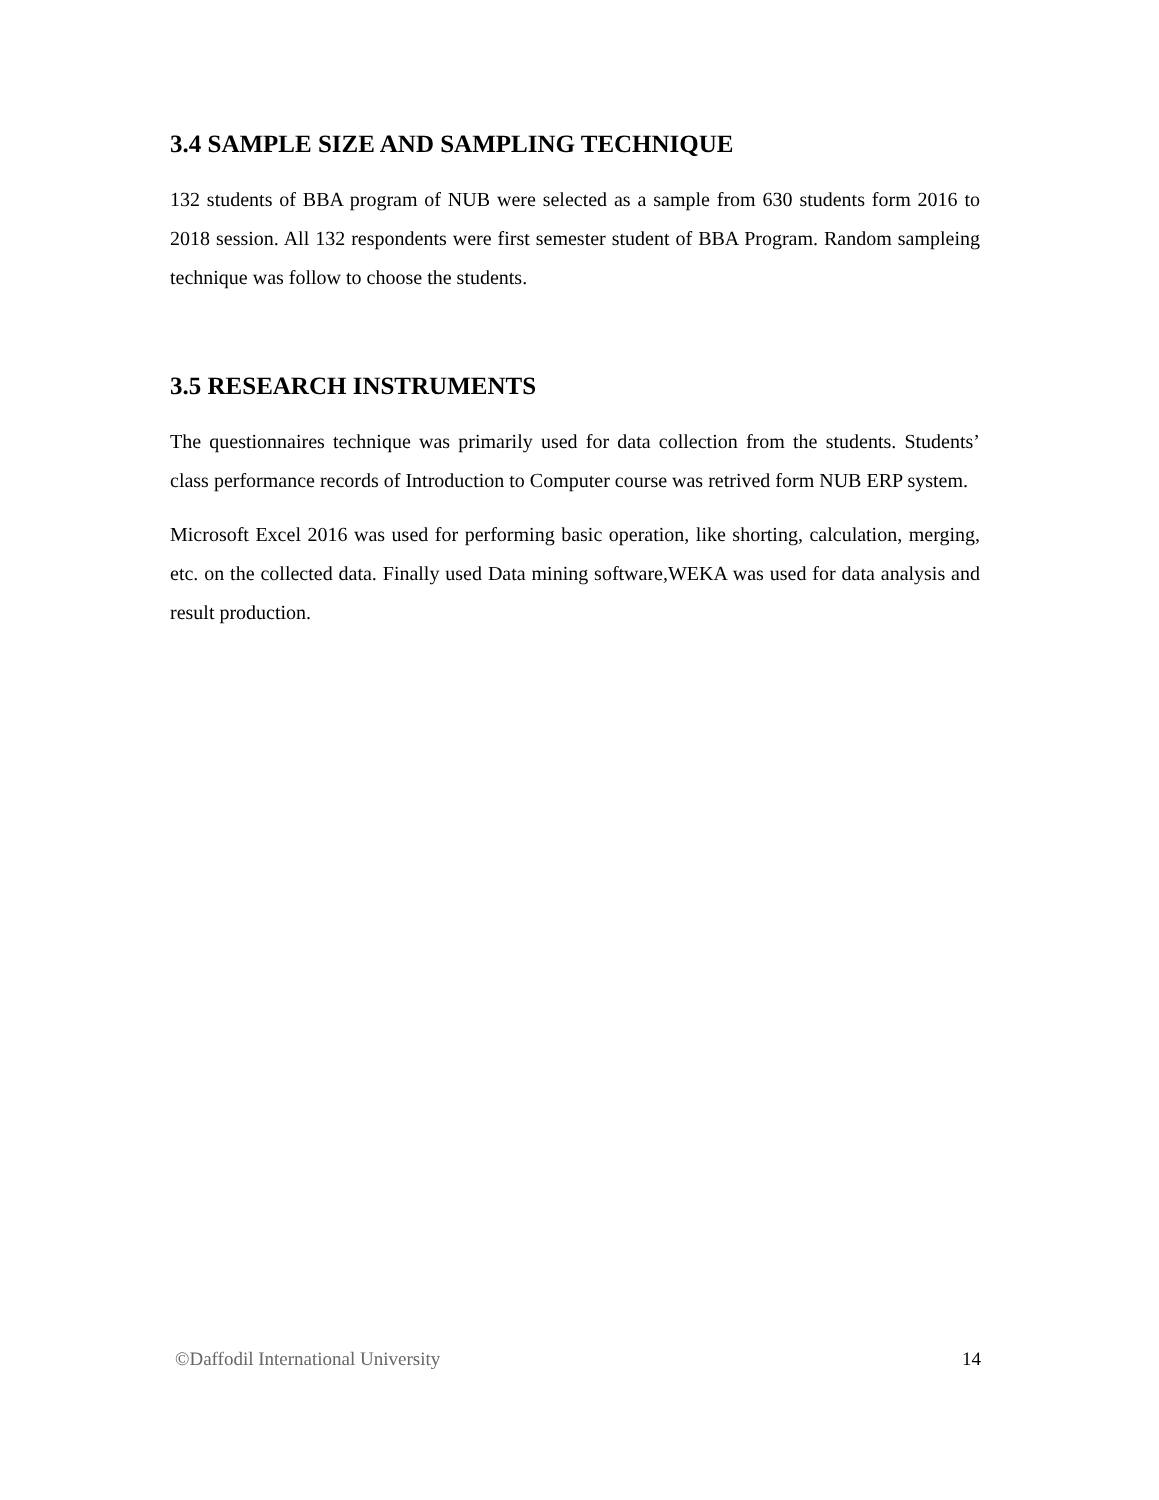3.4 SAMPLE SIZE AND SAMPLING TECHNIQUE
132 students of BBA program of NUB were selected as a sample from 630 students form 2016 to 2018 session. All 132 respondents were first semester student of BBA Program. Random sampleing technique was follow to choose the students.
3.5 RESEARCH INSTRUMENTS
The questionnaires technique was primarily used for data collection from the students. Students’ class performance records of Introduction to Computer course was retrived form NUB ERP system.
Microsoft Excel 2016 was used for performing basic operation, like shorting, calculation, merging, etc. on the collected data. Finally used Data mining software,WEKA was used for data analysis and result production.
©Daffodil International University 14